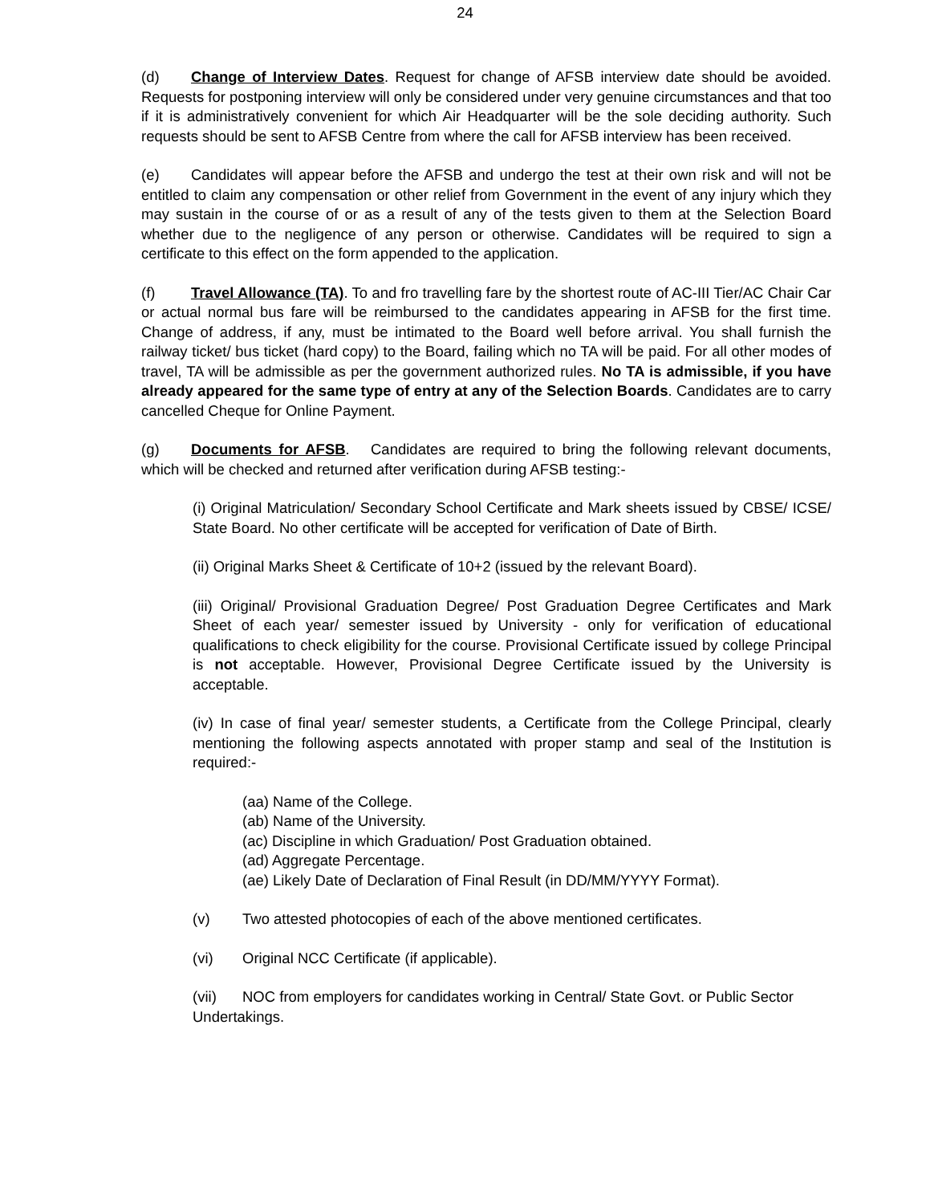24
(d) Change of Interview Dates. Request for change of AFSB interview date should be avoided. Requests for postponing interview will only be considered under very genuine circumstances and that too if it is administratively convenient for which Air Headquarter will be the sole deciding authority. Such requests should be sent to AFSB Centre from where the call for AFSB interview has been received.
(e) Candidates will appear before the AFSB and undergo the test at their own risk and will not be entitled to claim any compensation or other relief from Government in the event of any injury which they may sustain in the course of or as a result of any of the tests given to them at the Selection Board whether due to the negligence of any person or otherwise. Candidates will be required to sign a certificate to this effect on the form appended to the application.
(f) Travel Allowance (TA). To and fro travelling fare by the shortest route of AC-III Tier/AC Chair Car or actual normal bus fare will be reimbursed to the candidates appearing in AFSB for the first time. Change of address, if any, must be intimated to the Board well before arrival. You shall furnish the railway ticket/ bus ticket (hard copy) to the Board, failing which no TA will be paid. For all other modes of travel, TA will be admissible as per the government authorized rules. No TA is admissible, if you have already appeared for the same type of entry at any of the Selection Boards. Candidates are to carry cancelled Cheque for Online Payment.
(g) Documents for AFSB. Candidates are required to bring the following relevant documents, which will be checked and returned after verification during AFSB testing:-
(i) Original Matriculation/ Secondary School Certificate and Mark sheets issued by CBSE/ ICSE/ State Board. No other certificate will be accepted for verification of Date of Birth.
(ii) Original Marks Sheet & Certificate of 10+2 (issued by the relevant Board).
(iii) Original/ Provisional Graduation Degree/ Post Graduation Degree Certificates and Mark Sheet of each year/ semester issued by University - only for verification of educational qualifications to check eligibility for the course. Provisional Certificate issued by college Principal is not acceptable. However, Provisional Degree Certificate issued by the University is acceptable.
(iv) In case of final year/ semester students, a Certificate from the College Principal, clearly mentioning the following aspects annotated with proper stamp and seal of the Institution is required:-
(aa) Name of the College.
(ab) Name of the University.
(ac) Discipline in which Graduation/ Post Graduation obtained.
(ad) Aggregate Percentage.
(ae) Likely Date of Declaration of Final Result (in DD/MM/YYYY Format).
(v) Two attested photocopies of each of the above mentioned certificates.
(vi) Original NCC Certificate (if applicable).
(vii) NOC from employers for candidates working in Central/ State Govt. or Public Sector Undertakings.